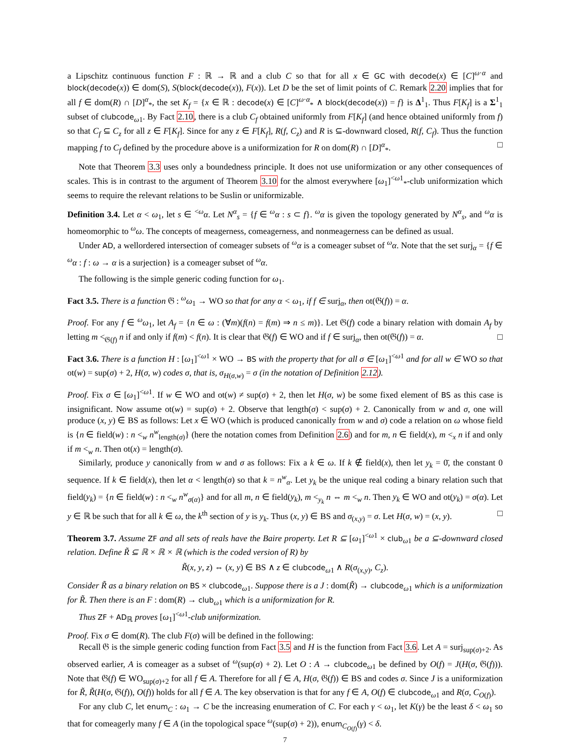a Lipschitz continuous function F : ℝ → ℝ and a club C so that for all x ∈ GC with decode(x) ∈ [C]<sup>ω·α</sup> and block(decode(x)) ∈ dom(S), S(block(decode(x)), F(x)). Let D be the set of limit points of C. Remark 2.20 implies that for all f ∈ dom(R) ∩ [D]<sup>α</sup><sub>*</sub>, the set K<sub>f</sub> = {x ∈ ℝ : decode(x) ∈ [C]<sup>ω·α</sup><sub>*</sub> ∧ block(decode(x)) = f} is Δ<sup>1</sup><sub>1</sub>. Thus F[K<sub>f</sub>] is a Σ<sup>1</sup><sub>1</sub> subset of clubcode<sub>ω1</sub>. By Fact 2.10, there is a club C<sub>f</sub> obtained uniformly from F[K<sub>f</sub>] (and hence obtained uniformly from f) so that C<sub>f</sub> ⊆ C<sub>z</sub> for all z ∈ F[K<sub>f</sub>]. Since for any z ∈ F[K<sub>f</sub>], R(f, C<sub>z</sub>) and R is ⊆-downward closed, R(f, C<sub>f</sub>). Thus the function mapping f to C<sub>f</sub> defined by the procedure above is a uniformization for R on dom(R) ∩ [D]<sup>α</sup><sub>*</sub>. □
Note that Theorem 3.3 uses only a boundedness principle. It does not use uniformization or any other consequences of scales. This is in contrast to the argument of Theorem 3.10 for the almost everywhere [ω<sub>1</sub>]<sup><ω1</sup><sub>*</sub>-club uniformization which seems to require the relevant relations to be Suslin or uniformizable.
Definition 3.4. Let α < ω<sub>1</sub>, let s ∈ <sup><ω</sup>α. Let N<sup>α</sup><sub>s</sub> = {f ∈ <sup>ω</sup>α : s ⊂ f}. <sup>ω</sup>α is given the topology generated by N<sup>α</sup><sub>s</sub>, and <sup>ω</sup>α is homeomorphic to <sup>ω</sup>ω. The concepts of meagerness, comeagerness, and nonmeagerness can be defined as usual.
Under AD, a wellordered intersection of comeager subsets of <sup>ω</sup>α is a comeager subset of <sup>ω</sup>α. Note that the set surj<sub>α</sub> = {f ∈ <sup>ω</sup>α : f : ω → α is a surjection} is a comeager subset of <sup>ω</sup>α.
The following is the simple generic coding function for ω<sub>1</sub>.
Fact 3.5. There is a function 𝔊 : <sup>ω</sup>ω<sub>1</sub> → WO so that for any α < ω<sub>1</sub>, if f ∈ surj<sub>α</sub>, then ot(𝔊(f)) = α.
Proof. For any f ∈ <sup>ω</sup>ω<sub>1</sub>, let A<sub>f</sub> = {n ∈ ω : (∀m)(f(n) = f(m) ⇒ n ≤ m)}. Let 𝔊(f) code a binary relation with domain A<sub>f</sub> by letting m <<sub>𝔊(f)</sub> n if and only if f(m) < f(n). It is clear that 𝔊(f) ∈ WO and if f ∈ surj<sub>α</sub>, then ot(𝔊(f)) = α. □
Fact 3.6. There is a function H : [ω<sub>1</sub>]<sup><ω1</sup> × WO → BS with the property that for all σ ∈ [ω<sub>1</sub>]<sup><ω1</sup> and for all w ∈ WO so that ot(w) = sup(σ) + 2, H(σ, w) codes σ, that is, σ<sub>H(σ,w)</sub> = σ (in the notation of Definition 2.12).
Proof. Fix σ ∈ [ω<sub>1</sub>]<sup><ω1</sup>. If w ∈ WO and ot(w) ≠ sup(σ) + 2, then let H(σ, w) be some fixed element of BS as this case is insignificant. Now assume ot(w) = sup(σ) + 2. Observe that length(σ) < sup(σ) + 2. Canonically from w and σ, one will produce (x, y) ∈ BS as follows: Let x ∈ WO (which is produced canonically from w and σ) code a relation on ω whose field is {n ∈ field(w) : n <<sub>w</sub> n<sup>w</sup><sub>length(σ)</sub>} (here the notation comes from Definition 2.6) and for m, n ∈ field(x), m <<sub>x</sub> n if and only if m <<sub>w</sub> n. Then ot(x) = length(σ).
Similarly, produce y canonically from w and σ as follows: Fix a k ∈ ω. If k ∉ field(x), then let y<sub>k</sub> = 0̄, the constant 0 sequence. If k ∈ field(x), then let α < length(σ) so that k = n<sup>w</sup><sub>α</sub>. Let y<sub>k</sub> be the unique real coding a binary relation such that field(y<sub>k</sub>) = {n ∈ field(w) : n <<sub>w</sub> n<sup>w</sup><sub>σ(α)</sub>} and for all m, n ∈ field(y<sub>k</sub>), m <<sub>y<sub>k</sub></sub> n ⇔ m <<sub>w</sub> n. Then y<sub>k</sub> ∈ WO and ot(y<sub>k</sub>) = σ(α). Let y ∈ ℝ be such that for all k ∈ ω, the k<sup>th</sup> section of y is y<sub>k</sub>. Thus (x, y) ∈ BS and σ<sub>(x,y)</sub> = σ. Let H(σ, w) = (x, y). □
Theorem 3.7. Assume ZF and all sets of reals have the Baire property. Let R ⊆ [ω<sub>1</sub>]<sup><ω1</sup> × club<sub>ω1</sub> be a ⊆-downward closed relation. Define R̃ ⊆ ℝ × ℝ × ℝ (which is the coded version of R) by
R̃(x, y, z) ⇔ (x, y) ∈ BS ∧ z ∈ clubcode<sub>ω1</sub> ∧ R(σ<sub>(x,y)</sub>, C<sub>z</sub>).
Consider R̃ as a binary relation on BS × clubcode<sub>ω1</sub>. Suppose there is a J : dom(R̃) → clubcode<sub>ω1</sub> which is a uniformization for R̃. Then there is an F : dom(R) → club<sub>ω1</sub> which is a uniformization for R.
Thus ZF + AD<sub>ℝ</sub> proves [ω<sub>1</sub>]<sup><ω1</sup>-club uniformization.
Proof. Fix σ ∈ dom(R). The club F(σ) will be defined in the following:
Recall 𝔊 is the simple generic coding function from Fact 3.5 and H is the function from Fact 3.6. Let A = surj<sub>sup(σ)+2</sub>. As observed earlier, A is comeager as a subset of <sup>ω</sup>(sup(σ) + 2). Let O : A → clubcode<sub>ω1</sub> be defined by O(f) = J(H(σ, 𝔊(f))). Note that 𝔊(f) ∈ WO<sub>sup(σ)+2</sub> for all f ∈ A. Therefore for all f ∈ A, H(σ, 𝔊(f)) ∈ BS and codes σ. Since J is a uniformization for R̃, R̃(H(σ, 𝔊(f)), O(f)) holds for all f ∈ A. The key observation is that for any f ∈ A, O(f) ∈ clubcode<sub>ω1</sub> and R(σ, C<sub>O(f)</sub>).
For any club C, let enum<sub>C</sub> : ω<sub>1</sub> → C be the increasing enumeration of C. For each γ < ω<sub>1</sub>, let K(γ) be the least δ < ω<sub>1</sub> so that for comeagerly many f ∈ A (in the topological space <sup>ω</sup>(sup(σ) + 2)), enum<sub>C<sub>O(f)</sub></sub>(γ) < δ.
7